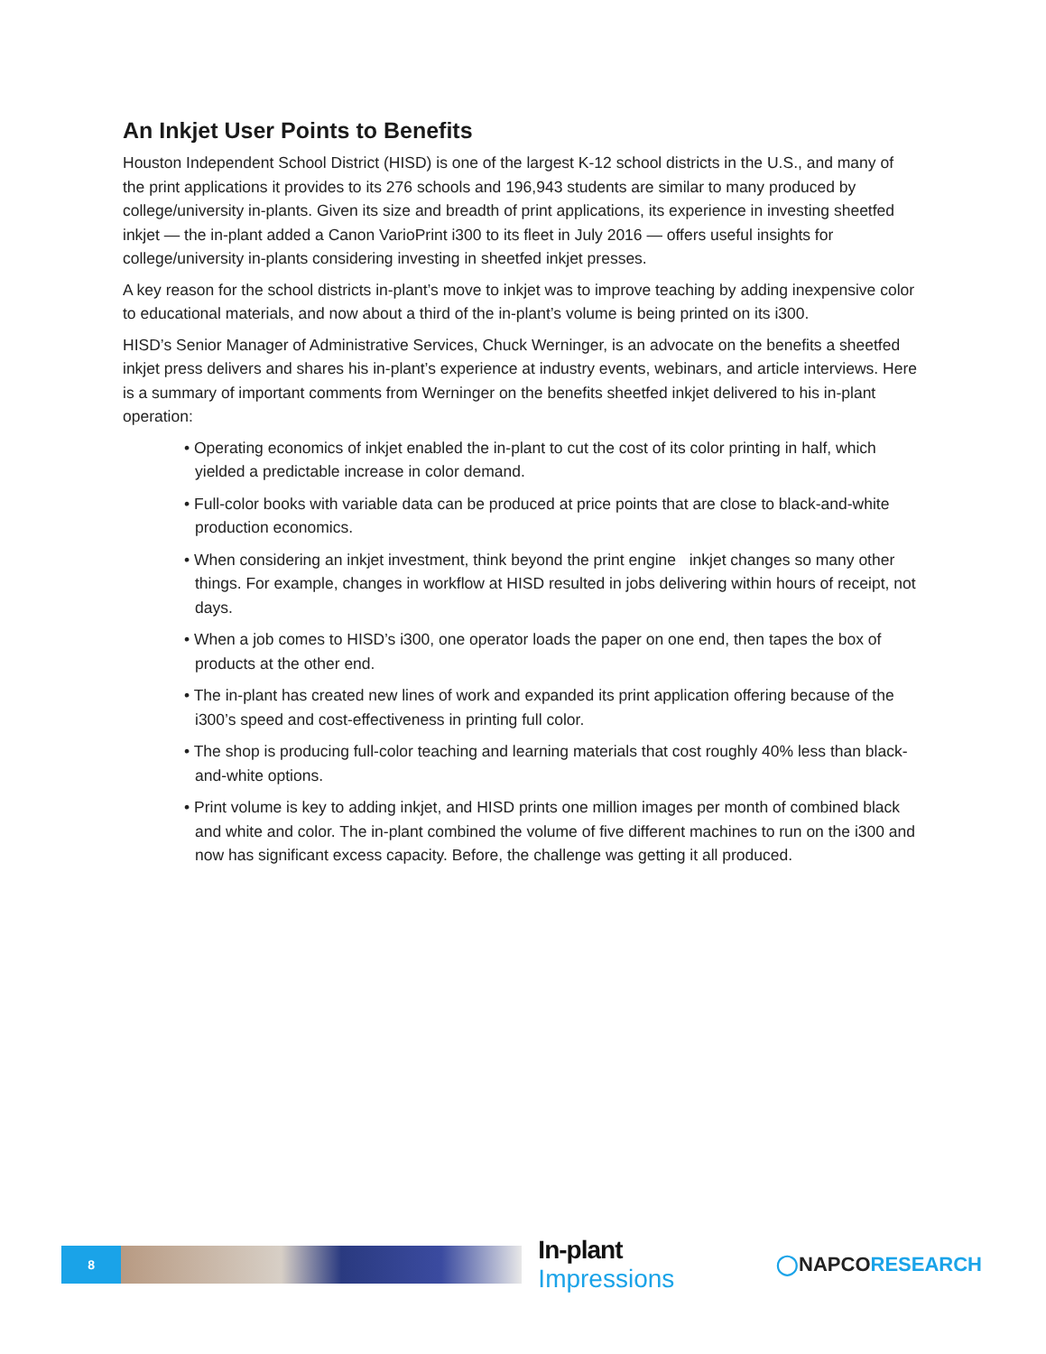An Inkjet User Points to Benefits
Houston Independent School District (HISD) is one of the largest K-12 school districts in the U.S., and many of the print applications it provides to its 276 schools and 196,943 students are similar to many produced by college/university in-plants. Given its size and breadth of print applications, its experience in investing sheetfed inkjet — the in-plant added a Canon VarioPrint i300 to its fleet in July 2016 — offers useful insights for college/university in-plants considering investing in sheetfed inkjet presses.
A key reason for the school districts in-plant’s move to inkjet was to improve teaching by adding inexpensive color to educational materials, and now about a third of the in-plant’s volume is being printed on its i300.
HISD’s Senior Manager of Administrative Services, Chuck Werninger, is an advocate on the benefits a sheetfed inkjet press delivers and shares his in-plant’s experience at industry events, webinars, and article interviews. Here is a summary of important comments from Werninger on the benefits sheetfed inkjet delivered to his in-plant operation:
• Operating economics of inkjet enabled the in-plant to cut the cost of its color printing in half, which yielded a predictable increase in color demand.
• Full-color books with variable data can be produced at price points that are close to black-and-white production economics.
• When considering an inkjet investment, think beyond the print engine inkjet changes so many other things. For example, changes in workflow at HISD resulted in jobs delivering within hours of receipt, not days.
• When a job comes to HISD’s i300, one operator loads the paper on one end, then tapes the box of products at the other end.
• The in-plant has created new lines of work and expanded its print application offering because of the i300’s speed and cost-effectiveness in printing full color.
• The shop is producing full-color teaching and learning materials that cost roughly 40% less than black-and-white options.
• Print volume is key to adding inkjet, and HISD prints one million images per month of combined black and white and color. The in-plant combined the volume of five different machines to run on the i300 and now has significant excess capacity. Before, the challenge was getting it all produced.
8
In-plant Impressions
◯NAPCORESEARCH